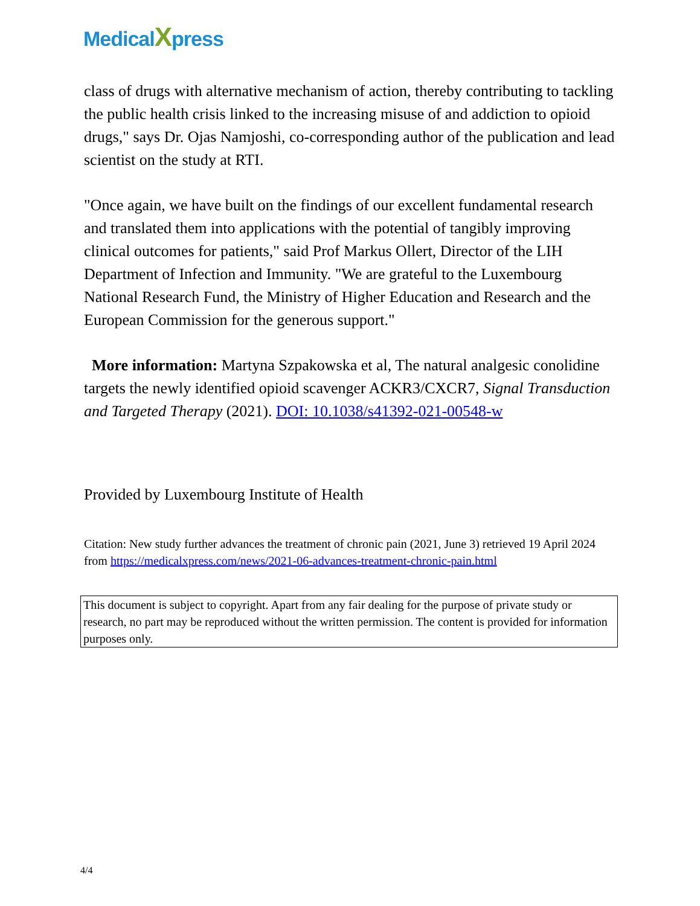MedicalXpress
class of drugs with alternative mechanism of action, thereby contributing to tackling the public health crisis linked to the increasing misuse of and addiction to opioid drugs," says Dr. Ojas Namjoshi, co-corresponding author of the publication and lead scientist on the study at RTI.
"Once again, we have built on the findings of our excellent fundamental research and translated them into applications with the potential of tangibly improving clinical outcomes for patients," said Prof Markus Ollert, Director of the LIH Department of Infection and Immunity. "We are grateful to the Luxembourg National Research Fund, the Ministry of Higher Education and Research and the European Commission for the generous support."
More information: Martyna Szpakowska et al, The natural analgesic conolidine targets the newly identified opioid scavenger ACKR3/CXCR7, Signal Transduction and Targeted Therapy (2021). DOI: 10.1038/s41392-021-00548-w
Provided by Luxembourg Institute of Health
Citation: New study further advances the treatment of chronic pain (2021, June 3) retrieved 19 April 2024 from https://medicalxpress.com/news/2021-06-advances-treatment-chronic-pain.html
This document is subject to copyright. Apart from any fair dealing for the purpose of private study or research, no part may be reproduced without the written permission. The content is provided for information purposes only.
4/4